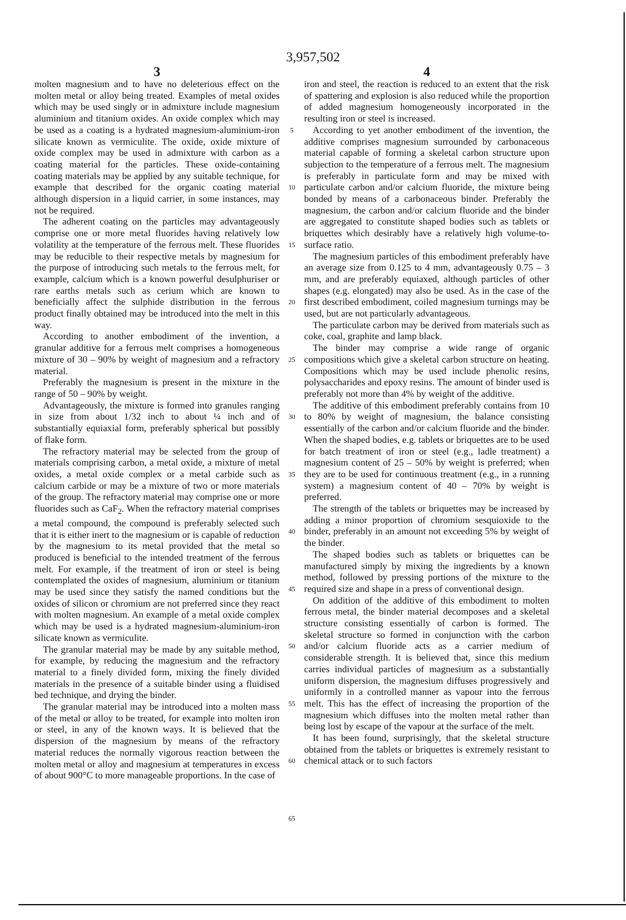3,957,502
3
molten magnesium and to have no deleterious effect on the molten metal or alloy being treated. Examples of metal oxides which may be used singly or in admixture include magnesium aluminium and titanium oxides. An oxide complex which may be used as a coating is a hydrated magnesium-aluminium-iron silicate known as vermiculite. The oxide, oxide mixture of oxide complex may be used in admixture with carbon as a coating material for the particles. These oxide-containing coating materials may be applied by any suitable technique, for example that described for the organic coating material although dispersion in a liquid carrier, in some instances, may not be required.
The adherent coating on the particles may advantageously comprise one or more metal fluorides having relatively low volatility at the temperature of the ferrous melt. These fluorides may be reducible to their respective metals by magnesium for the purpose of introducing such metals to the ferrous melt, for example, calcium which is a known powerful desulphuriser or rare earths metals such as cerium which are known to beneficially affect the sulphide distribution in the ferrous product finally obtained may be introduced into the melt in this way.
According to another embodiment of the invention, a granular additive for a ferrous melt comprises a homogeneous mixture of 30 – 90% by weight of magnesium and a refractory material.
Preferably the magnesium is present in the mixture in the range of 50 – 90% by weight.
Advantageously, the mixture is formed into granules ranging in size from about 1/32 inch to about ¼ inch and of substantially equiaxial form, preferably spherical but possibly of flake form.
The refractory material may be selected from the group of materials comprising carbon, a metal oxide, a mixture of metal oxides, a metal oxide complex or a metal carbide such as calcium carbide or may be a mixture of two or more materials of the group. The refractory material may comprise one or more fluorides such as CaF<sub>2</sub>. When the refractory material comprises a metal compound, the compound is preferably selected such that it is either inert to the magnesium or is capable of reduction by the magnesium to its metal provided that the metal so produced is beneficial to the intended treatment of the ferrous melt. For example, if the treatment of iron or steel is being contemplated the oxides of magnesium, aluminium or titanium may be used since they satisfy the named conditions but the oxides of silicon or chromium are not preferred since they react with molten magnesium. An example of a metal oxide complex which may be used is a hydrated magnesium-aluminium-iron silicate known as vermiculite.
The granular material may be made by any suitable method, for example, by reducing the magnesium and the refractory material to a finely divided form, mixing the finely divided materials in the presence of a suitable binder using a fluidised bed technique, and drying the binder.
The granular material may be introduced into a molten mass of the metal or alloy to be treated, for example into molten iron or steel, in any of the known ways. It is believed that the dispersion of the magnesium by means of the refractory material reduces the normally vigorous reaction between the molten metal or alloy and magnesium at temperatures in excess of about 900°C to more manageable proportions. In the case of
5
10
15
20
25
30
35
40
45
50
55
60
65
4
iron and steel, the reaction is reduced to an extent that the risk of spattering and explosion is also reduced while the proportion of added magnesium homogeneously incorporated in the resulting iron or steel is increased.
According to yet another embodiment of the invention, the additive comprises magnesium surrounded by carbonaceous material capable of forming a skeletal carbon structure upon subjection to the temperature of a ferrous melt. The magnesium is preferably in particulate form and may be mixed with particulate carbon and/or calcium fluoride, the mixture being bonded by means of a carbonaceous binder. Preferably the magnesium, the carbon and/or calcium fluoride and the binder are aggregated to constitute shaped bodies such as tablets or briquettes which desirably have a relatively high volume-to-surface ratio.
The magnesium particles of this embodiment preferably have an average size from 0.125 to 4 mm, advantageously 0.75 – 3 mm, and are preferably equiaxed, although particles of other shapes (e.g. elongated) may also be used. As in the case of the first described embodiment, coiled magnesium turnings may be used, but are not particularly advantageous.
The particulate carbon may be derived from materials such as coke, coal, graphite and lamp black.
The binder may comprise a wide range of organic compositions which give a skeletal carbon structure on heating. Compositions which may be used include phenolic resins, polysaccharides and epoxy resins. The amount of binder used is preferably not more than 4% by weight of the additive.
The additive of this embodiment preferably contains from 10 to 80% by weight of magnesium, the balance consisting essentially of the carbon and/or calcium fluoride and the binder. When the shaped bodies, e.g. tablets or briquettes are to be used for batch treatment of iron or steel (e.g., ladle treatment) a magnesium content of 25 – 50% by weight is preferred; when they are to be used for continuous treatment (e.g., in a running system) a magnesium content of 40 – 70% by weight is preferred.
The strength of the tablets or briquettes may be increased by adding a minor proportion of chromium sesquioxide to the binder, preferably in an amount not exceeding 5% by weight of the binder.
The shaped bodies such as tablets or briquettes can be manufactured simply by mixing the ingredients by a known method, followed by pressing portions of the mixture to the required size and shape in a press of conventional design.
On addition of the additive of this embodiment to molten ferrous metal, the binder material decomposes and a skeletal structure consisting essentially of carbon is formed. The skeletal structure so formed in conjunction with the carbon and/or calcium fluoride acts as a carrier medium of considerable strength. It is believed that, since this medium carries individual particles of magnesium as a substantially uniform dispersion, the magnesium diffuses progressively and uniformly in a controlled manner as vapour into the ferrous melt. This has the effect of increasing the proportion of the magnesium which diffuses into the molten metal rather than being lost by escape of the vapour at the surface of the melt.
It has been found, surprisingly, that the skeletal structure obtained from the tablets or briquettes is extremely resistant to chemical attack or to such factors